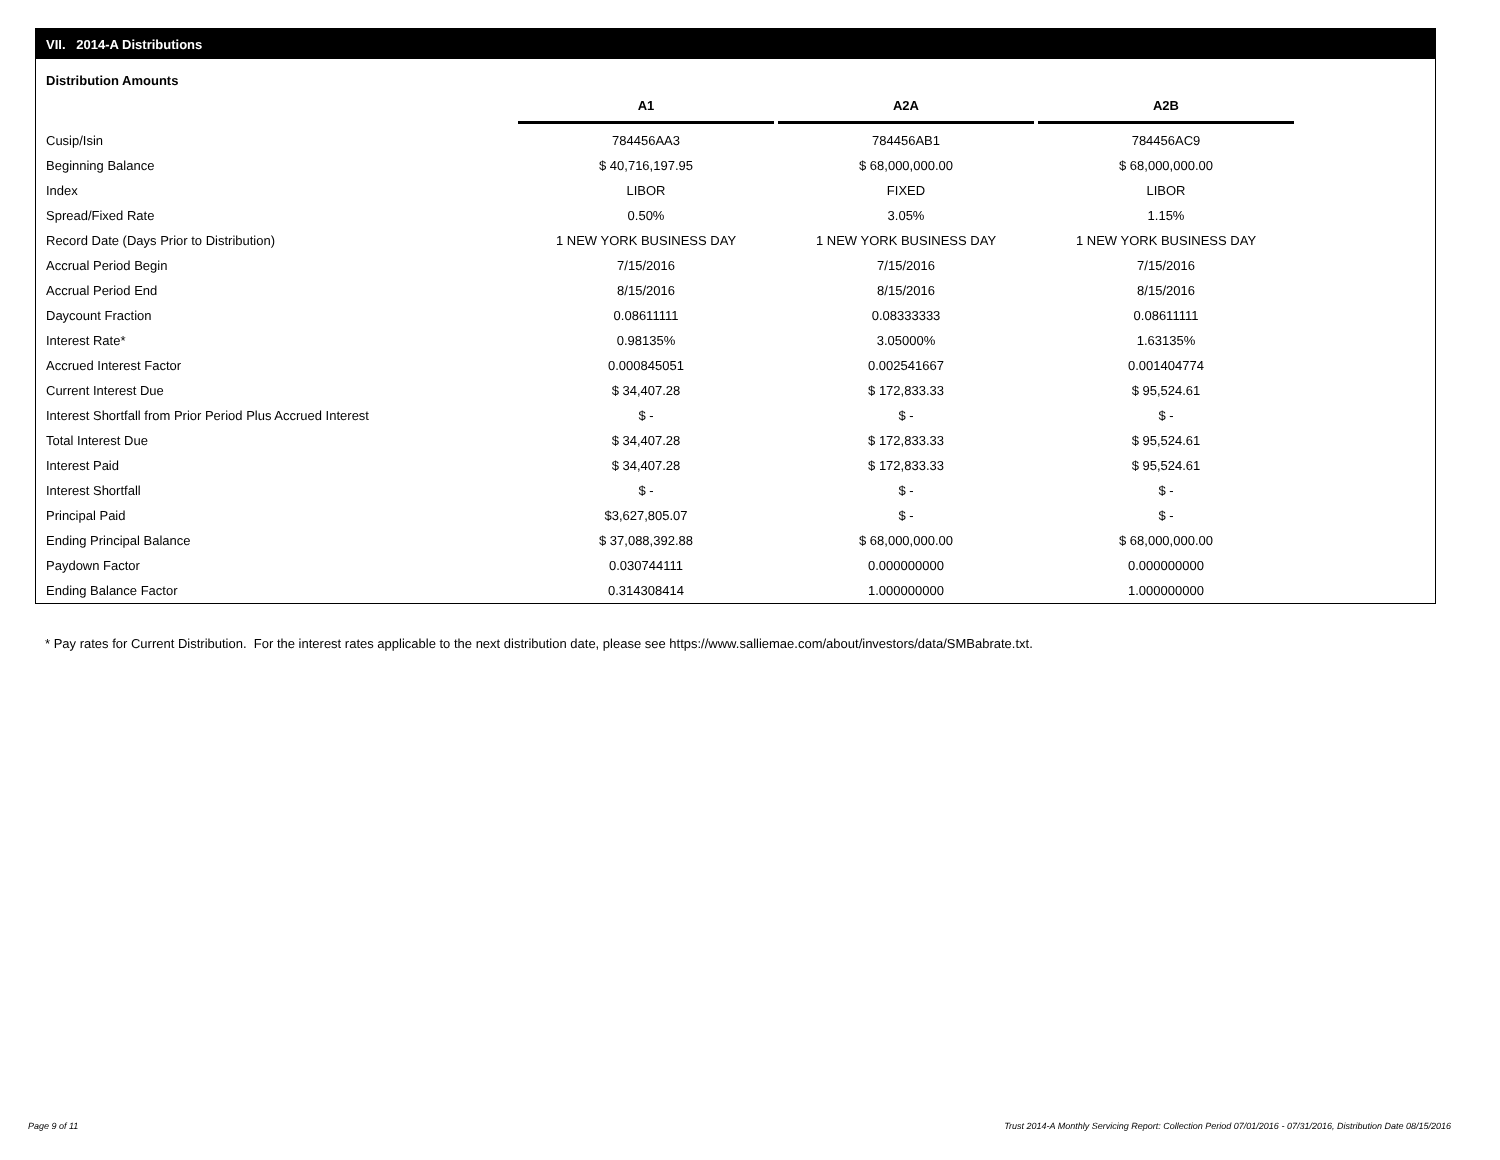VII. 2014-A Distributions
Distribution Amounts
| | A1 | A2A | A2B |
| Cusip/Isin | 784456AA3 | 784456AB1 | 784456AC9 |
| Beginning Balance | $ 40,716,197.95 | $ 68,000,000.00 | $ 68,000,000.00 |
| Index | LIBOR | FIXED | LIBOR |
| Spread/Fixed Rate | 0.50% | 3.05% | 1.15% |
| Record Date (Days Prior to Distribution) | 1 NEW YORK BUSINESS DAY | 1 NEW YORK BUSINESS DAY | 1 NEW YORK BUSINESS DAY |
| Accrual Period Begin | 7/15/2016 | 7/15/2016 | 7/15/2016 |
| Accrual Period End | 8/15/2016 | 8/15/2016 | 8/15/2016 |
| Daycount Fraction | 0.08611111 | 0.08333333 | 0.08611111 |
| Interest Rate* | 0.98135% | 3.05000% | 1.63135% |
| Accrued Interest Factor | 0.000845051 | 0.002541667 | 0.001404774 |
| Current Interest Due | $ 34,407.28 | $ 172,833.33 | $ 95,524.61 |
| Interest Shortfall from Prior Period Plus Accrued Interest | $ - | $ - | $ - |
| Total Interest Due | $ 34,407.28 | $ 172,833.33 | $ 95,524.61 |
| Interest Paid | $ 34,407.28 | $ 172,833.33 | $ 95,524.61 |
| Interest Shortfall | $ - | $ - | $ - |
| Principal Paid | $3,627,805.07 | $ - | $ - |
| Ending Principal Balance | $ 37,088,392.88 | $ 68,000,000.00 | $ 68,000,000.00 |
| Paydown Factor | 0.030744111 | 0.000000000 | 0.000000000 |
| Ending Balance Factor | 0.314308414 | 1.000000000 | 1.000000000 |
* Pay rates for Current Distribution. For the interest rates applicable to the next distribution date, please see https://www.salliemae.com/about/investors/data/SMBabrate.txt.
Page 9 of 11
Trust 2014-A Monthly Servicing Report: Collection Period 07/01/2016 - 07/31/2016, Distribution Date 08/15/2016